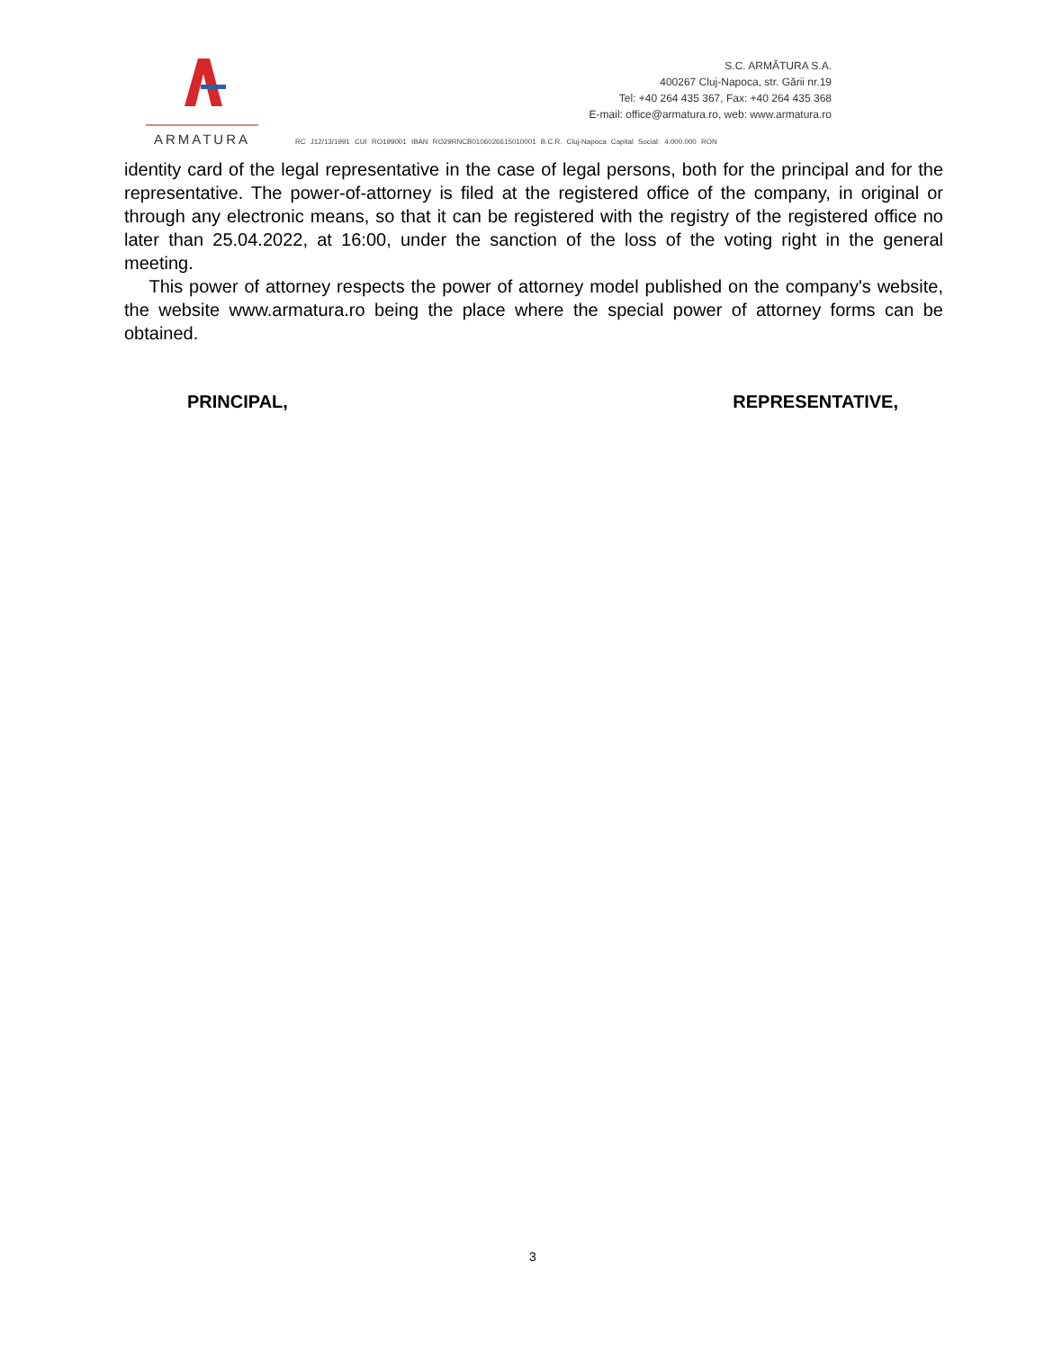ARMATURA
S.C. ARMĂTURA S.A.
400267 Cluj-Napoca, str. Gării nr.19
Tel: +40 264 435 367, Fax: +40 264 435 368
E-mail: office@armatura.ro, web: www.armatura.ro
RC J12/13/1991 CUI RO199001 IBAN RO29RNCB0106026615010001 B.C.R. Cluj-Napoca Capital Social: 4.000.000 RON
identity card of the legal representative in the case of legal persons, both for the principal and for the representative. The power-of-attorney is filed at the registered office of the company, in original or through any electronic means, so that it can be registered with the registry of the registered office no later than 25.04.2022, at 16:00, under the sanction of the loss of the voting right in the general meeting.
This power of attorney respects the power of attorney model published on the company's website, the website www.armatura.ro being the place where the special power of attorney forms can be obtained.
PRINCIPAL, REPRESENTATIVE,
3